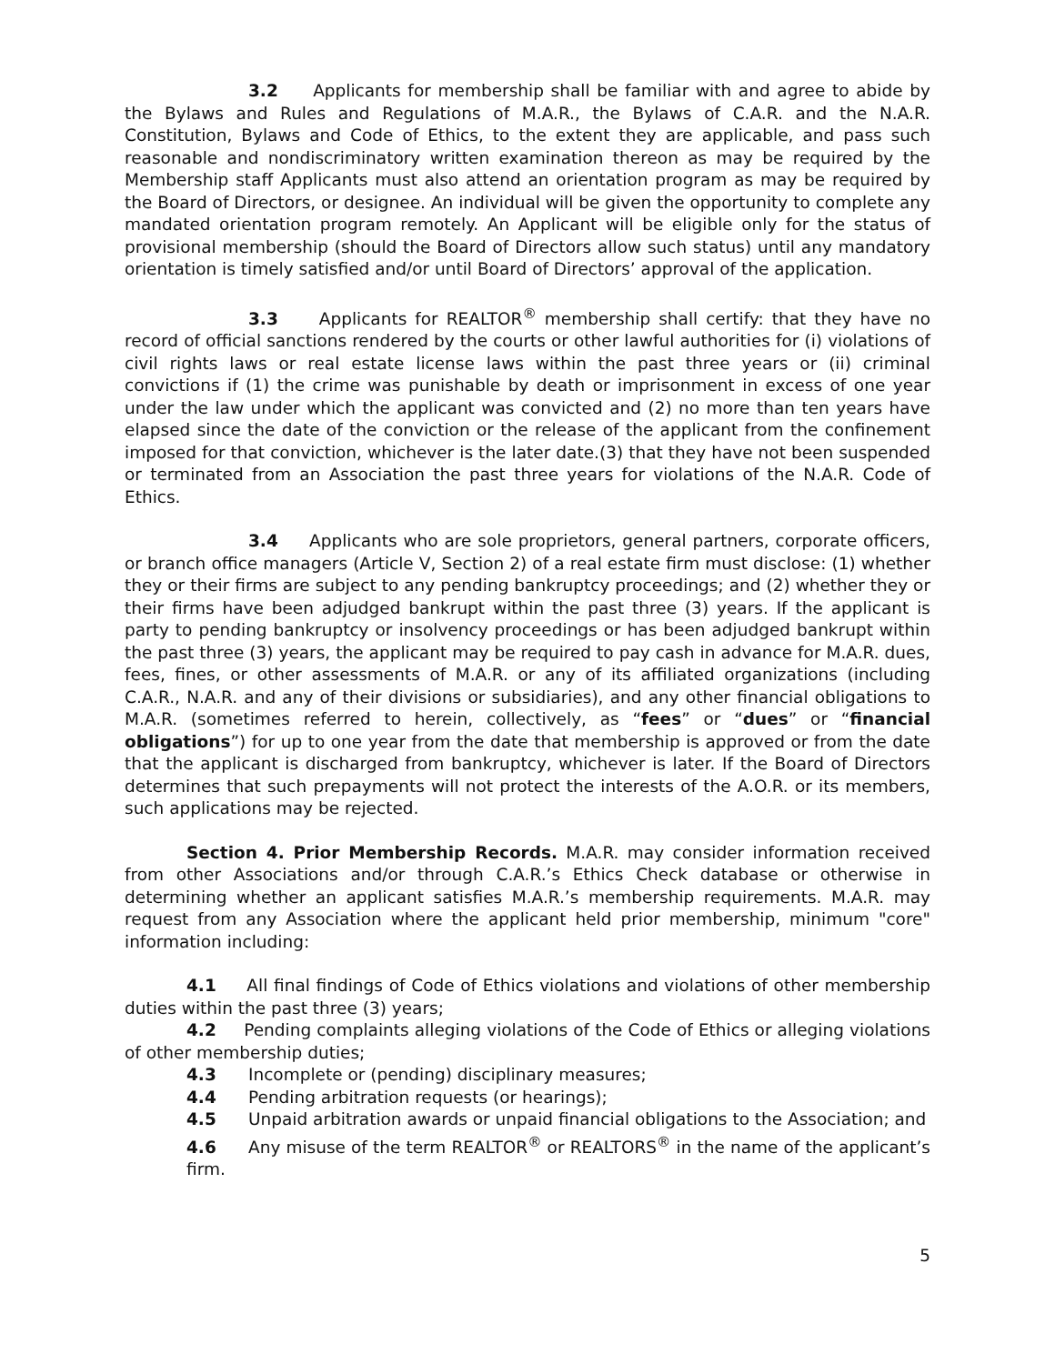3.2 Applicants for membership shall be familiar with and agree to abide by the Bylaws and Rules and Regulations of M.A.R., the Bylaws of C.A.R. and the N.A.R. Constitution, Bylaws and Code of Ethics, to the extent they are applicable, and pass such reasonable and nondiscriminatory written examination thereon as may be required by the Membership staff Applicants must also attend an orientation program as may be required by the Board of Directors, or designee. An individual will be given the opportunity to complete any mandated orientation program remotely. An Applicant will be eligible only for the status of provisional membership (should the Board of Directors allow such status) until any mandatory orientation is timely satisfied and/or until Board of Directors’ approval of the application.
3.3 Applicants for REALTOR<sup>®</sup> membership shall certify: that they have no record of official sanctions rendered by the courts or other lawful authorities for (i) violations of civil rights laws or real estate license laws within the past three years or (ii) criminal convictions if (1) the crime was punishable by death or imprisonment in excess of one year under the law under which the applicant was convicted and (2) no more than ten years have elapsed since the date of the conviction or the release of the applicant from the confinement imposed for that conviction, whichever is the later date.(3) that they have not been suspended or terminated from an Association the past three years for violations of the N.A.R. Code of Ethics.
3.4 Applicants who are sole proprietors, general partners, corporate officers, or branch office managers (Article V, Section 2) of a real estate firm must disclose: (1) whether they or their firms are subject to any pending bankruptcy proceedings; and (2) whether they or their firms have been adjudged bankrupt within the past three (3) years. If the applicant is party to pending bankruptcy or insolvency proceedings or has been adjudged bankrupt within the past three (3) years, the applicant may be required to pay cash in advance for M.A.R. dues, fees, fines, or other assessments of M.A.R. or any of its affiliated organizations (including C.A.R., N.A.R. and any of their divisions or subsidiaries), and any other financial obligations to M.A.R. (sometimes referred to herein, collectively, as “fees” or “dues” or “financial obligations”) for up to one year from the date that membership is approved or from the date that the applicant is discharged from bankruptcy, whichever is later. If the Board of Directors determines that such prepayments will not protect the interests of the A.O.R. or its members, such applications may be rejected.
Section 4. Prior Membership Records. M.A.R. may consider information received from other Associations and/or through C.A.R.’s Ethics Check database or otherwise in determining whether an applicant satisfies M.A.R.’s membership requirements. M.A.R. may request from any Association where the applicant held prior membership, minimum "core" information including:
4.1 All final findings of Code of Ethics violations and violations of other membership duties within the past three (3) years;
4.2 Pending complaints alleging violations of the Code of Ethics or alleging violations of other membership duties;
4.3 Incomplete or (pending) disciplinary measures;
4.4 Pending arbitration requests (or hearings);
4.5 Unpaid arbitration awards or unpaid financial obligations to the Association; and
4.6 Any misuse of the term REALTOR<sup>®</sup> or REALTORS<sup>®</sup> in the name of the applicant’s firm.
5